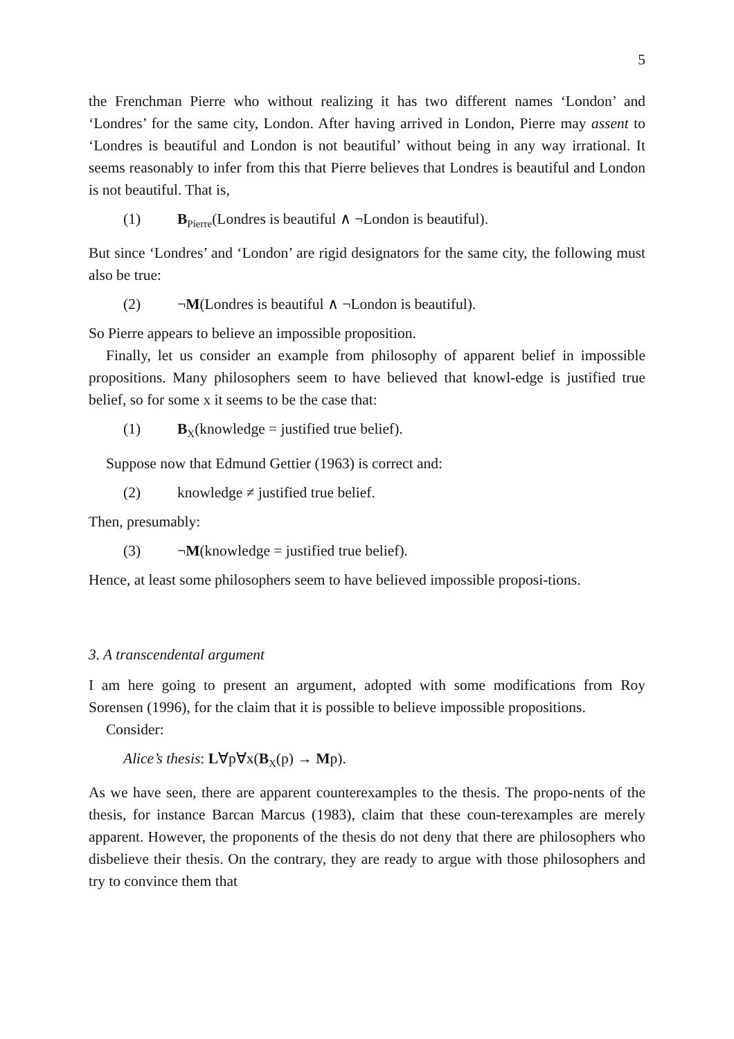5
the Frenchman Pierre who without realizing it has two different names ‘London’ and ‘Londres’ for the same city, London. After having arrived in London, Pierre may assent to ‘Londres is beautiful and London is not beautiful’ without being in any way irrational. It seems reasonably to infer from this that Pierre believes that Londres is beautiful and London is not beautiful. That is,
(1) B<sub>Pierre</sub>(Londres is beautiful ∧ ¬London is beautiful).
But since ‘Londres’ and ‘London’ are rigid designators for the same city, the following must also be true:
(2) ¬M(Londres is beautiful ∧ ¬London is beautiful).
So Pierre appears to believe an impossible proposition.
Finally, let us consider an example from philosophy of apparent belief in impossible propositions. Many philosophers seem to have believed that knowl-edge is justified true belief, so for some x it seems to be the case that:
(1) B<sub>X</sub>(knowledge = justified true belief).
Suppose now that Edmund Gettier (1963) is correct and:
(2) knowledge ≠ justified true belief.
Then, presumably:
(3) ¬M(knowledge = justified true belief).
Hence, at least some philosophers seem to have believed impossible proposi-tions.
3. A transcendental argument
I am here going to present an argument, adopted with some modifications from Roy Sorensen (1996), for the claim that it is possible to believe impossible propositions.
Consider:
Alice’s thesis: L∀p∀x(B<sub>X</sub>(p) → Mp).
As we have seen, there are apparent counterexamples to the thesis. The propo-nents of the thesis, for instance Barcan Marcus (1983), claim that these coun-terexamples are merely apparent. However, the proponents of the thesis do not deny that there are philosophers who disbelieve their thesis. On the contrary, they are ready to argue with those philosophers and try to convince them that